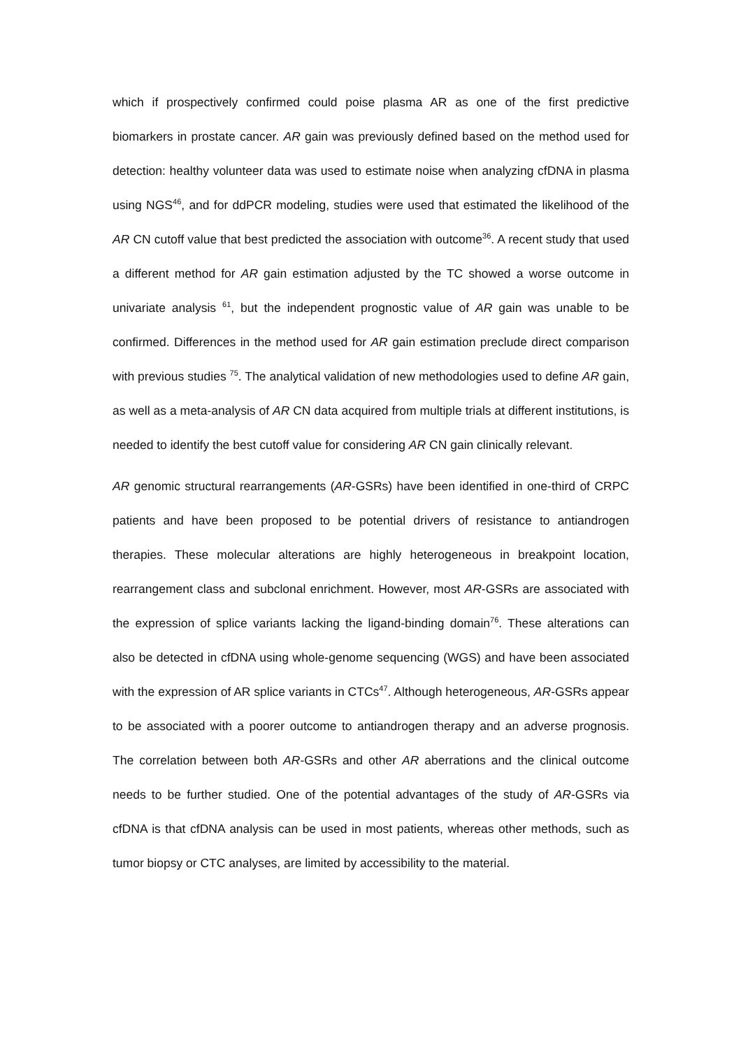which if prospectively confirmed could poise plasma AR as one of the first predictive biomarkers in prostate cancer. AR gain was previously defined based on the method used for detection: healthy volunteer data was used to estimate noise when analyzing cfDNA in plasma using NGS<sup>46</sup>, and for ddPCR modeling, studies were used that estimated the likelihood of the AR CN cutoff value that best predicted the association with outcome<sup>36</sup>. A recent study that used a different method for AR gain estimation adjusted by the TC showed a worse outcome in univariate analysis <sup>61</sup>, but the independent prognostic value of AR gain was unable to be confirmed. Differences in the method used for AR gain estimation preclude direct comparison with previous studies <sup>75</sup>. The analytical validation of new methodologies used to define AR gain, as well as a meta-analysis of AR CN data acquired from multiple trials at different institutions, is needed to identify the best cutoff value for considering AR CN gain clinically relevant.
AR genomic structural rearrangements (AR-GSRs) have been identified in one-third of CRPC patients and have been proposed to be potential drivers of resistance to antiandrogen therapies. These molecular alterations are highly heterogeneous in breakpoint location, rearrangement class and subclonal enrichment. However, most AR-GSRs are associated with the expression of splice variants lacking the ligand-binding domain<sup>76</sup>. These alterations can also be detected in cfDNA using whole-genome sequencing (WGS) and have been associated with the expression of AR splice variants in CTCs<sup>47</sup>. Although heterogeneous, AR-GSRs appear to be associated with a poorer outcome to antiandrogen therapy and an adverse prognosis. The correlation between both AR-GSRs and other AR aberrations and the clinical outcome needs to be further studied. One of the potential advantages of the study of AR-GSRs via cfDNA is that cfDNA analysis can be used in most patients, whereas other methods, such as tumor biopsy or CTC analyses, are limited by accessibility to the material.